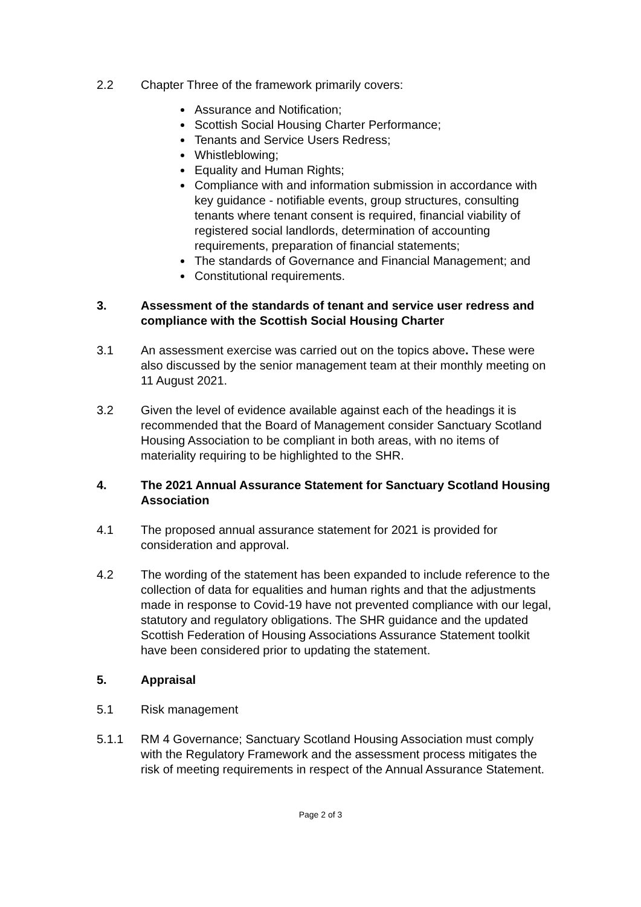2.2 Chapter Three of the framework primarily covers:
Assurance and Notification;
Scottish Social Housing Charter Performance;
Tenants and Service Users Redress;
Whistleblowing;
Equality and Human Rights;
Compliance with and information submission in accordance with key guidance - notifiable events, group structures, consulting tenants where tenant consent is required, financial viability of registered social landlords, determination of accounting requirements, preparation of financial statements;
The standards of Governance and Financial Management; and
Constitutional requirements.
3. Assessment of the standards of tenant and service user redress and compliance with the Scottish Social Housing Charter
3.1 An assessment exercise was carried out on the topics above. These were also discussed by the senior management team at their monthly meeting on 11 August 2021.
3.2 Given the level of evidence available against each of the headings it is recommended that the Board of Management consider Sanctuary Scotland Housing Association to be compliant in both areas, with no items of materiality requiring to be highlighted to the SHR.
4. The 2021 Annual Assurance Statement for Sanctuary Scotland Housing Association
4.1 The proposed annual assurance statement for 2021 is provided for consideration and approval.
4.2 The wording of the statement has been expanded to include reference to the collection of data for equalities and human rights and that the adjustments made in response to Covid-19 have not prevented compliance with our legal, statutory and regulatory obligations. The SHR guidance and the updated Scottish Federation of Housing Associations Assurance Statement toolkit have been considered prior to updating the statement.
5. Appraisal
5.1 Risk management
5.1.1 RM 4 Governance; Sanctuary Scotland Housing Association must comply with the Regulatory Framework and the assessment process mitigates the risk of meeting requirements in respect of the Annual Assurance Statement.
Page 2 of 3